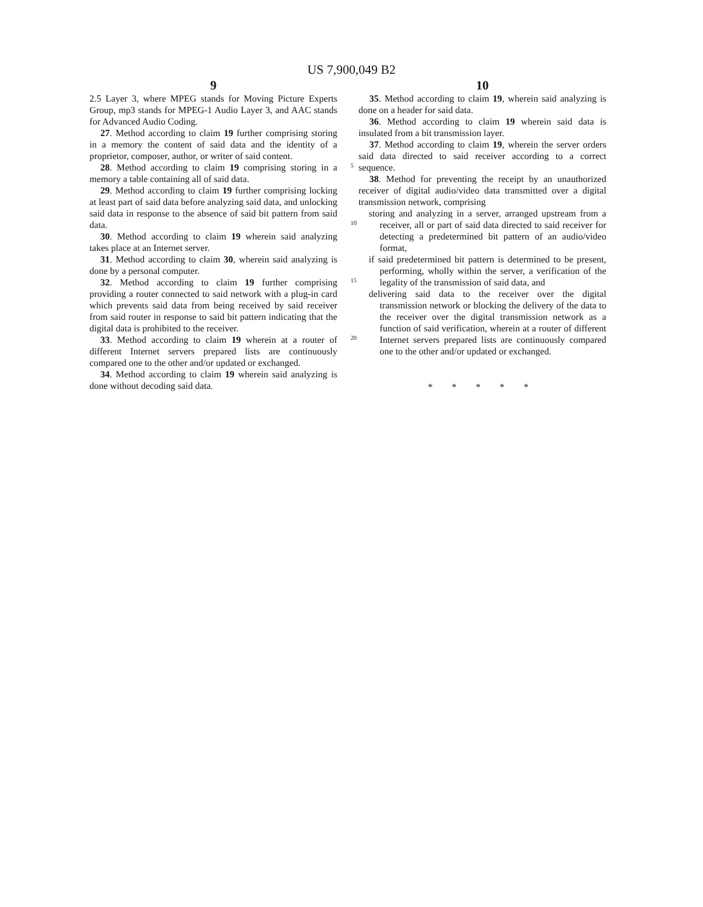US 7,900,049 B2
9
2.5 Layer 3, where MPEG stands for Moving Picture Experts Group, mp3 stands for MPEG-1 Audio Layer 3, and AAC stands for Advanced Audio Coding.
27. Method according to claim 19 further comprising storing in a memory the content of said data and the identity of a proprietor, composer, author, or writer of said content.
28. Method according to claim 19 comprising storing in a memory a table containing all of said data.
29. Method according to claim 19 further comprising locking at least part of said data before analyzing said data, and unlocking said data in response to the absence of said bit pattern from said data.
30. Method according to claim 19 wherein said analyzing takes place at an Internet server.
31. Method according to claim 30, wherein said analyzing is done by a personal computer.
32. Method according to claim 19 further comprising providing a router connected to said network with a plug-in card which prevents said data from being received by said receiver from said router in response to said bit pattern indicating that the digital data is prohibited to the receiver.
33. Method according to claim 19 wherein at a router of different Internet servers prepared lists are continuously compared one to the other and/or updated or exchanged.
34. Method according to claim 19 wherein said analyzing is done without decoding said data.
5
10
15
20
10
35. Method according to claim 19, wherein said analyzing is done on a header for said data.
36. Method according to claim 19 wherein said data is insulated from a bit transmission layer.
37. Method according to claim 19, wherein the server orders said data directed to said receiver according to a correct sequence.
38. Method for preventing the receipt by an unauthorized receiver of digital audio/video data transmitted over a digital transmission network, comprising
storing and analyzing in a server, arranged upstream from a receiver, all or part of said data directed to said receiver for detecting a predetermined bit pattern of an audio/video format,
if said predetermined bit pattern is determined to be present, performing, wholly within the server, a verification of the legality of the transmission of said data, and
delivering said data to the receiver over the digital transmission network or blocking the delivery of the data to the receiver over the digital transmission network as a function of said verification, wherein at a router of different Internet servers prepared lists are continuously compared one to the other and/or updated or exchanged.
* * * * *